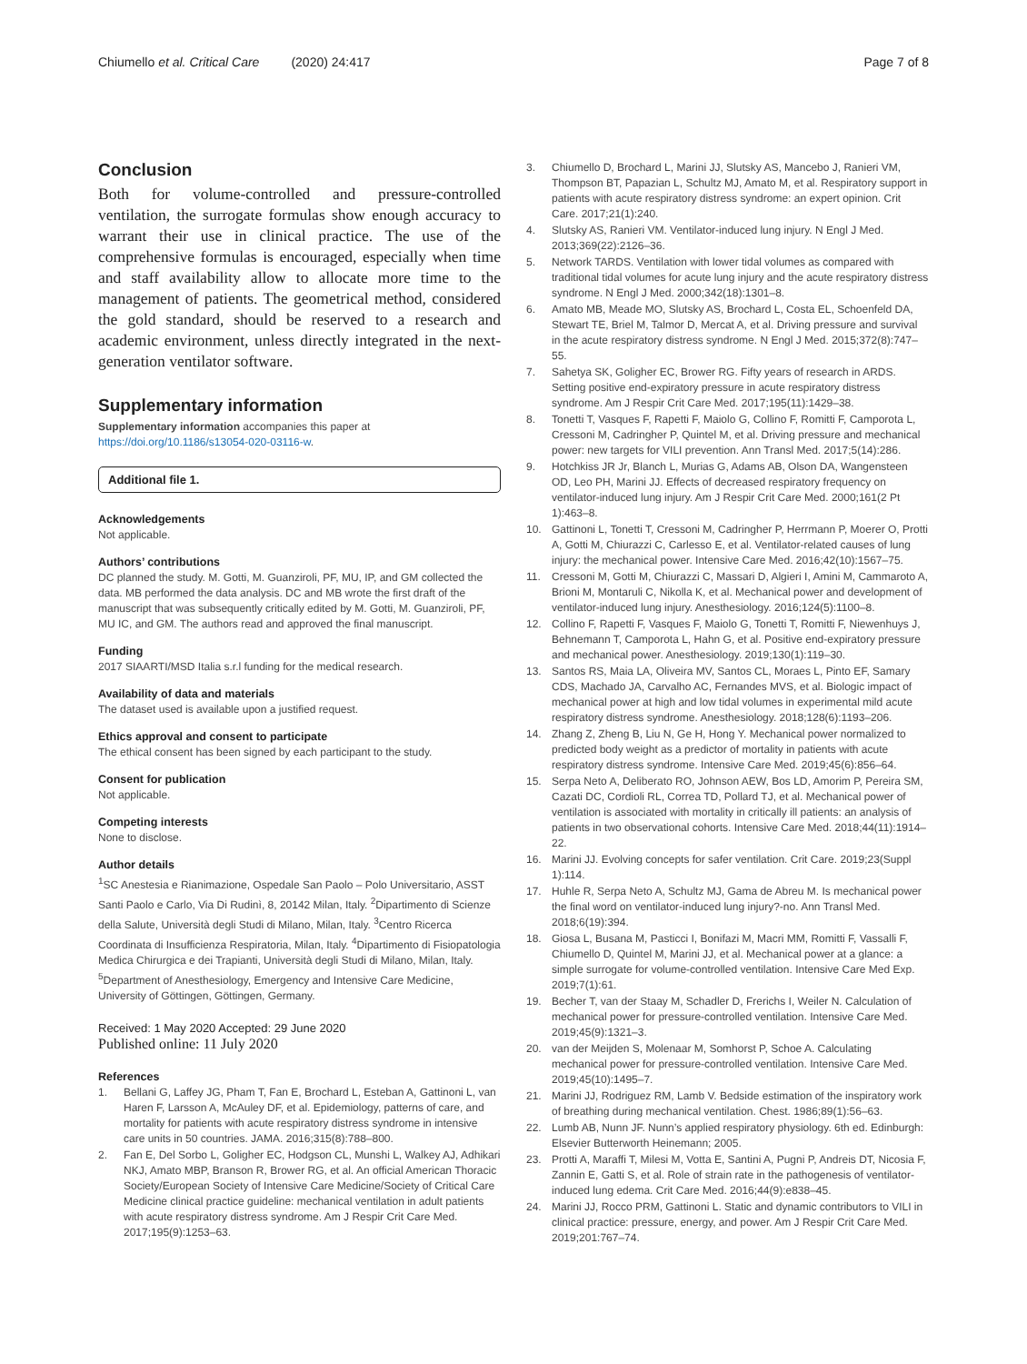Chiumello et al. Critical Care (2020) 24:417 Page 7 of 8
Conclusion
Both for volume-controlled and pressure-controlled ventilation, the surrogate formulas show enough accuracy to warrant their use in clinical practice. The use of the comprehensive formulas is encouraged, especially when time and staff availability allow to allocate more time to the management of patients. The geometrical method, considered the gold standard, should be reserved to a research and academic environment, unless directly integrated in the next-generation ventilator software.
Supplementary information
Supplementary information accompanies this paper at https://doi.org/10.1186/s13054-020-03116-w.
Additional file 1.
Acknowledgements
Not applicable.
Authors’ contributions
DC planned the study. M. Gotti, M. Guanziroli, PF, MU, IP, and GM collected the data. MB performed the data analysis. DC and MB wrote the first draft of the manuscript that was subsequently critically edited by M. Gotti, M. Guanziroli, PF, MU IC, and GM. The authors read and approved the final manuscript.
Funding
2017 SIAARTI/MSD Italia s.r.l funding for the medical research.
Availability of data and materials
The dataset used is available upon a justified request.
Ethics approval and consent to participate
The ethical consent has been signed by each participant to the study.
Consent for publication
Not applicable.
Competing interests
None to disclose.
Author details
<sup>1</sup> SC Anestesia e Rianimazione, Ospedale San Paolo – Polo Universitario, ASST Santi Paolo e Carlo, Via Di Rudinì, 8, 20142 Milan, Italy. <sup>2</sup>Dipartimento di Scienze della Salute, Università degli Studi di Milano, Milan, Italy. <sup>3</sup>Centro Ricerca Coordinata di Insufficienza Respiratoria, Milan, Italy. <sup>4</sup>Dipartimento di Fisiopatologia Medica Chirurgica e dei Trapianti, Università degli Studi di Milano, Milan, Italy. <sup>5</sup>Department of Anesthesiology, Emergency and Intensive Care Medicine, University of Göttingen, Göttingen, Germany.
Received: 1 May 2020 Accepted: 29 June 2020
Published online: 11 July 2020
References
1. Bellani G, Laffey JG, Pham T, Fan E, Brochard L, Esteban A, Gattinoni L, van Haren F, Larsson A, McAuley DF, et al. Epidemiology, patterns of care, and mortality for patients with acute respiratory distress syndrome in intensive care units in 50 countries. JAMA. 2016;315(8):788–800.
2. Fan E, Del Sorbo L, Goligher EC, Hodgson CL, Munshi L, Walkey AJ, Adhikari NKJ, Amato MBP, Branson R, Brower RG, et al. An official American Thoracic Society/European Society of Intensive Care Medicine/Society of Critical Care Medicine clinical practice guideline: mechanical ventilation in adult patients with acute respiratory distress syndrome. Am J Respir Crit Care Med. 2017;195(9):1253–63.
3. Chiumello D, Brochard L, Marini JJ, Slutsky AS, Mancebo J, Ranieri VM, Thompson BT, Papazian L, Schultz MJ, Amato M, et al. Respiratory support in patients with acute respiratory distress syndrome: an expert opinion. Crit Care. 2017;21(1):240.
4. Slutsky AS, Ranieri VM. Ventilator-induced lung injury. N Engl J Med. 2013;369(22):2126–36.
5. Network TARDS. Ventilation with lower tidal volumes as compared with traditional tidal volumes for acute lung injury and the acute respiratory distress syndrome. N Engl J Med. 2000;342(18):1301–8.
6. Amato MB, Meade MO, Slutsky AS, Brochard L, Costa EL, Schoenfeld DA, Stewart TE, Briel M, Talmor D, Mercat A, et al. Driving pressure and survival in the acute respiratory distress syndrome. N Engl J Med. 2015;372(8):747–55.
7. Sahetya SK, Goligher EC, Brower RG. Fifty years of research in ARDS. Setting positive end-expiratory pressure in acute respiratory distress syndrome. Am J Respir Crit Care Med. 2017;195(11):1429–38.
8. Tonetti T, Vasques F, Rapetti F, Maiolo G, Collino F, Romitti F, Camporota L, Cressoni M, Cadringher P, Quintel M, et al. Driving pressure and mechanical power: new targets for VILI prevention. Ann Transl Med. 2017;5(14):286.
9. Hotchkiss JR Jr, Blanch L, Murias G, Adams AB, Olson DA, Wangensteen OD, Leo PH, Marini JJ. Effects of decreased respiratory frequency on ventilator-induced lung injury. Am J Respir Crit Care Med. 2000;161(2 Pt 1):463–8.
10. Gattinoni L, Tonetti T, Cressoni M, Cadringher P, Herrmann P, Moerer O, Protti A, Gotti M, Chiurazzi C, Carlesso E, et al. Ventilator-related causes of lung injury: the mechanical power. Intensive Care Med. 2016;42(10):1567–75.
11. Cressoni M, Gotti M, Chiurazzi C, Massari D, Algieri I, Amini M, Cammaroto A, Brioni M, Montaruli C, Nikolla K, et al. Mechanical power and development of ventilator-induced lung injury. Anesthesiology. 2016;124(5):1100–8.
12. Collino F, Rapetti F, Vasques F, Maiolo G, Tonetti T, Romitti F, Niewenhuys J, Behnemann T, Camporota L, Hahn G, et al. Positive end-expiratory pressure and mechanical power. Anesthesiology. 2019;130(1):119–30.
13. Santos RS, Maia LA, Oliveira MV, Santos CL, Moraes L, Pinto EF, Samary CDS, Machado JA, Carvalho AC, Fernandes MVS, et al. Biologic impact of mechanical power at high and low tidal volumes in experimental mild acute respiratory distress syndrome. Anesthesiology. 2018;128(6):1193–206.
14. Zhang Z, Zheng B, Liu N, Ge H, Hong Y. Mechanical power normalized to predicted body weight as a predictor of mortality in patients with acute respiratory distress syndrome. Intensive Care Med. 2019;45(6):856–64.
15. Serpa Neto A, Deliberato RO, Johnson AEW, Bos LD, Amorim P, Pereira SM, Cazati DC, Cordioli RL, Correa TD, Pollard TJ, et al. Mechanical power of ventilation is associated with mortality in critically ill patients: an analysis of patients in two observational cohorts. Intensive Care Med. 2018;44(11):1914–22.
16. Marini JJ. Evolving concepts for safer ventilation. Crit Care. 2019;23(Suppl 1):114.
17. Huhle R, Serpa Neto A, Schultz MJ, Gama de Abreu M. Is mechanical power the final word on ventilator-induced lung injury?-no. Ann Transl Med. 2018;6(19):394.
18. Giosa L, Busana M, Pasticci I, Bonifazi M, Macri MM, Romitti F, Vassalli F, Chiumello D, Quintel M, Marini JJ, et al. Mechanical power at a glance: a simple surrogate for volume-controlled ventilation. Intensive Care Med Exp. 2019;7(1):61.
19. Becher T, van der Staay M, Schadler D, Frerichs I, Weiler N. Calculation of mechanical power for pressure-controlled ventilation. Intensive Care Med. 2019;45(9):1321–3.
20. van der Meijden S, Molenaar M, Somhorst P, Schoe A. Calculating mechanical power for pressure-controlled ventilation. Intensive Care Med. 2019;45(10):1495–7.
21. Marini JJ, Rodriguez RM, Lamb V. Bedside estimation of the inspiratory work of breathing during mechanical ventilation. Chest. 1986;89(1):56–63.
22. Lumb AB, Nunn JF. Nunn’s applied respiratory physiology. 6th ed. Edinburgh: Elsevier Butterworth Heinemann; 2005.
23. Protti A, Maraffi T, Milesi M, Votta E, Santini A, Pugni P, Andreis DT, Nicosia F, Zannin E, Gatti S, et al. Role of strain rate in the pathogenesis of ventilator-induced lung edema. Crit Care Med. 2016;44(9):e838–45.
24. Marini JJ, Rocco PRM, Gattinoni L. Static and dynamic contributors to VILI in clinical practice: pressure, energy, and power. Am J Respir Crit Care Med. 2019;201:767–74.